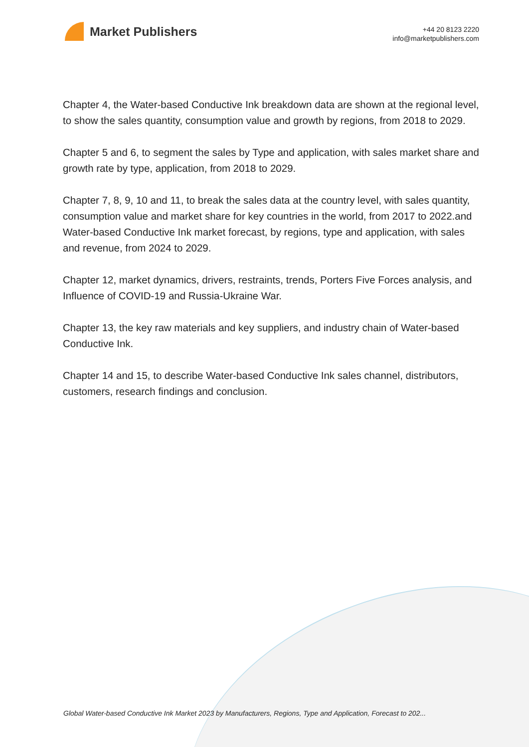Market Publishers
+44 20 8123 2220
info@marketpublishers.com
Chapter 4, the Water-based Conductive Ink breakdown data are shown at the regional level, to show the sales quantity, consumption value and growth by regions, from 2018 to 2029.
Chapter 5 and 6, to segment the sales by Type and application, with sales market share and growth rate by type, application, from 2018 to 2029.
Chapter 7, 8, 9, 10 and 11, to break the sales data at the country level, with sales quantity, consumption value and market share for key countries in the world, from 2017 to 2022.and Water-based Conductive Ink market forecast, by regions, type and application, with sales and revenue, from 2024 to 2029.
Chapter 12, market dynamics, drivers, restraints, trends, Porters Five Forces analysis, and Influence of COVID-19 and Russia-Ukraine War.
Chapter 13, the key raw materials and key suppliers, and industry chain of Water-based Conductive Ink.
Chapter 14 and 15, to describe Water-based Conductive Ink sales channel, distributors, customers, research findings and conclusion.
Global Water-based Conductive Ink Market 2023 by Manufacturers, Regions, Type and Application, Forecast to 202...